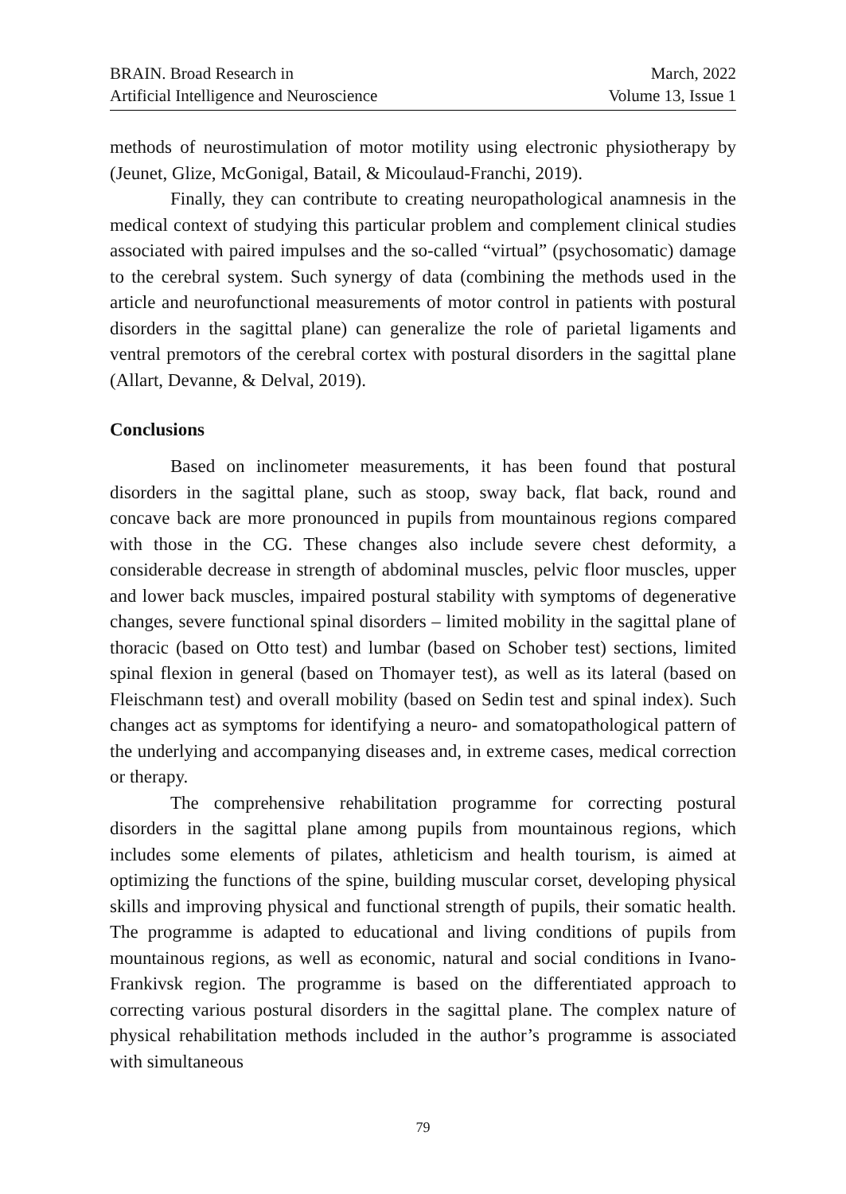BRAIN. Broad Research in
Artificial Intelligence and Neuroscience
March, 2022
Volume 13, Issue 1
methods of neurostimulation of motor motility using electronic physiotherapy by (Jeunet, Glize, McGonigal, Batail, & Micoulaud-Franchi, 2019).
Finally, they can contribute to creating neuropathological anamnesis in the medical context of studying this particular problem and complement clinical studies associated with paired impulses and the so-called “virtual” (psychosomatic) damage to the cerebral system. Such synergy of data (combining the methods used in the article and neurofunctional measurements of motor control in patients with postural disorders in the sagittal plane) can generalize the role of parietal ligaments and ventral premotors of the cerebral cortex with postural disorders in the sagittal plane (Allart, Devanne, & Delval, 2019).
Conclusions
Based on inclinometer measurements, it has been found that postural disorders in the sagittal plane, such as stoop, sway back, flat back, round and concave back are more pronounced in pupils from mountainous regions compared with those in the CG. These changes also include severe chest deformity, a considerable decrease in strength of abdominal muscles, pelvic floor muscles, upper and lower back muscles, impaired postural stability with symptoms of degenerative changes, severe functional spinal disorders – limited mobility in the sagittal plane of thoracic (based on Otto test) and lumbar (based on Schober test) sections, limited spinal flexion in general (based on Thomayer test), as well as its lateral (based on Fleischmann test) and overall mobility (based on Sedin test and spinal index). Such changes act as symptoms for identifying a neuro- and somatopathological pattern of the underlying and accompanying diseases and, in extreme cases, medical correction or therapy.
The comprehensive rehabilitation programme for correcting postural disorders in the sagittal plane among pupils from mountainous regions, which includes some elements of pilates, athleticism and health tourism, is aimed at optimizing the functions of the spine, building muscular corset, developing physical skills and improving physical and functional strength of pupils, their somatic health. The programme is adapted to educational and living conditions of pupils from mountainous regions, as well as economic, natural and social conditions in Ivano-Frankivsk region. The programme is based on the differentiated approach to correcting various postural disorders in the sagittal plane. The complex nature of physical rehabilitation methods included in the author’s programme is associated with simultaneous
79